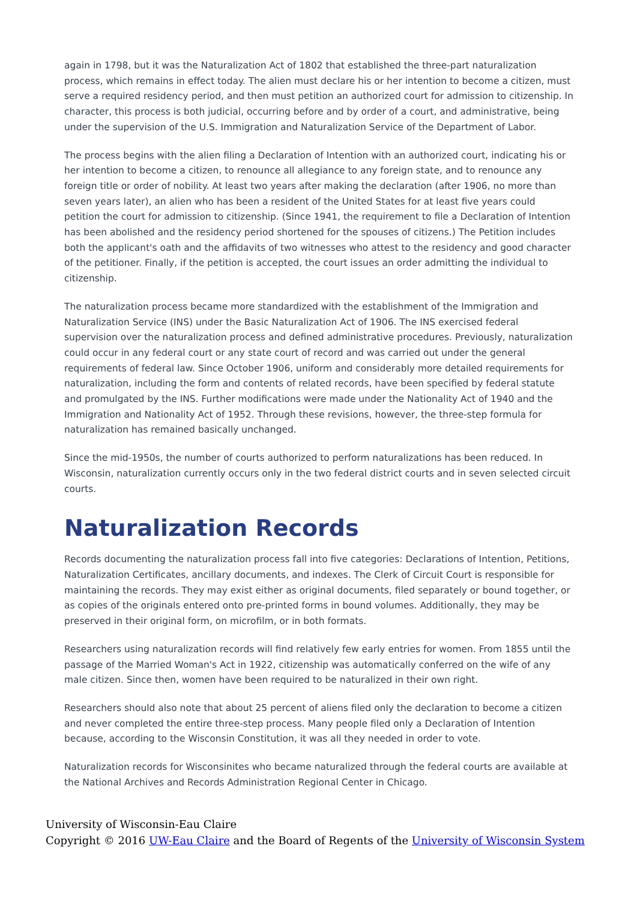again in 1798, but it was the Naturalization Act of 1802 that established the three-part naturalization process, which remains in effect today. The alien must declare his or her intention to become a citizen, must serve a required residency period, and then must petition an authorized court for admission to citizenship. In character, this process is both judicial, occurring before and by order of a court, and administrative, being under the supervision of the U.S. Immigration and Naturalization Service of the Department of Labor.
The process begins with the alien filing a Declaration of Intention with an authorized court, indicating his or her intention to become a citizen, to renounce all allegiance to any foreign state, and to renounce any foreign title or order of nobility. At least two years after making the declaration (after 1906, no more than seven years later), an alien who has been a resident of the United States for at least five years could petition the court for admission to citizenship. (Since 1941, the requirement to file a Declaration of Intention has been abolished and the residency period shortened for the spouses of citizens.) The Petition includes both the applicant's oath and the affidavits of two witnesses who attest to the residency and good character of the petitioner. Finally, if the petition is accepted, the court issues an order admitting the individual to citizenship.
The naturalization process became more standardized with the establishment of the Immigration and Naturalization Service (INS) under the Basic Naturalization Act of 1906. The INS exercised federal supervision over the naturalization process and defined administrative procedures. Previously, naturalization could occur in any federal court or any state court of record and was carried out under the general requirements of federal law. Since October 1906, uniform and considerably more detailed requirements for naturalization, including the form and contents of related records, have been specified by federal statute and promulgated by the INS. Further modifications were made under the Nationality Act of 1940 and the Immigration and Nationality Act of 1952. Through these revisions, however, the three-step formula for naturalization has remained basically unchanged.
Since the mid-1950s, the number of courts authorized to perform naturalizations has been reduced. In Wisconsin, naturalization currently occurs only in the two federal district courts and in seven selected circuit courts.
Naturalization Records
Records documenting the naturalization process fall into five categories: Declarations of Intention, Petitions, Naturalization Certificates, ancillary documents, and indexes. The Clerk of Circuit Court is responsible for maintaining the records. They may exist either as original documents, filed separately or bound together, or as copies of the originals entered onto pre-printed forms in bound volumes. Additionally, they may be preserved in their original form, on microfilm, or in both formats.
Researchers using naturalization records will find relatively few early entries for women. From 1855 until the passage of the Married Woman's Act in 1922, citizenship was automatically conferred on the wife of any male citizen. Since then, women have been required to be naturalized in their own right.
Researchers should also note that about 25 percent of aliens filed only the declaration to become a citizen and never completed the entire three-step process. Many people filed only a Declaration of Intention because, according to the Wisconsin Constitution, it was all they needed in order to vote.
Naturalization records for Wisconsinites who became naturalized through the federal courts are available at the National Archives and Records Administration Regional Center in Chicago.
University of Wisconsin-Eau Claire
Copyright © 2016 UW-Eau Claire and the Board of Regents of the University of Wisconsin System